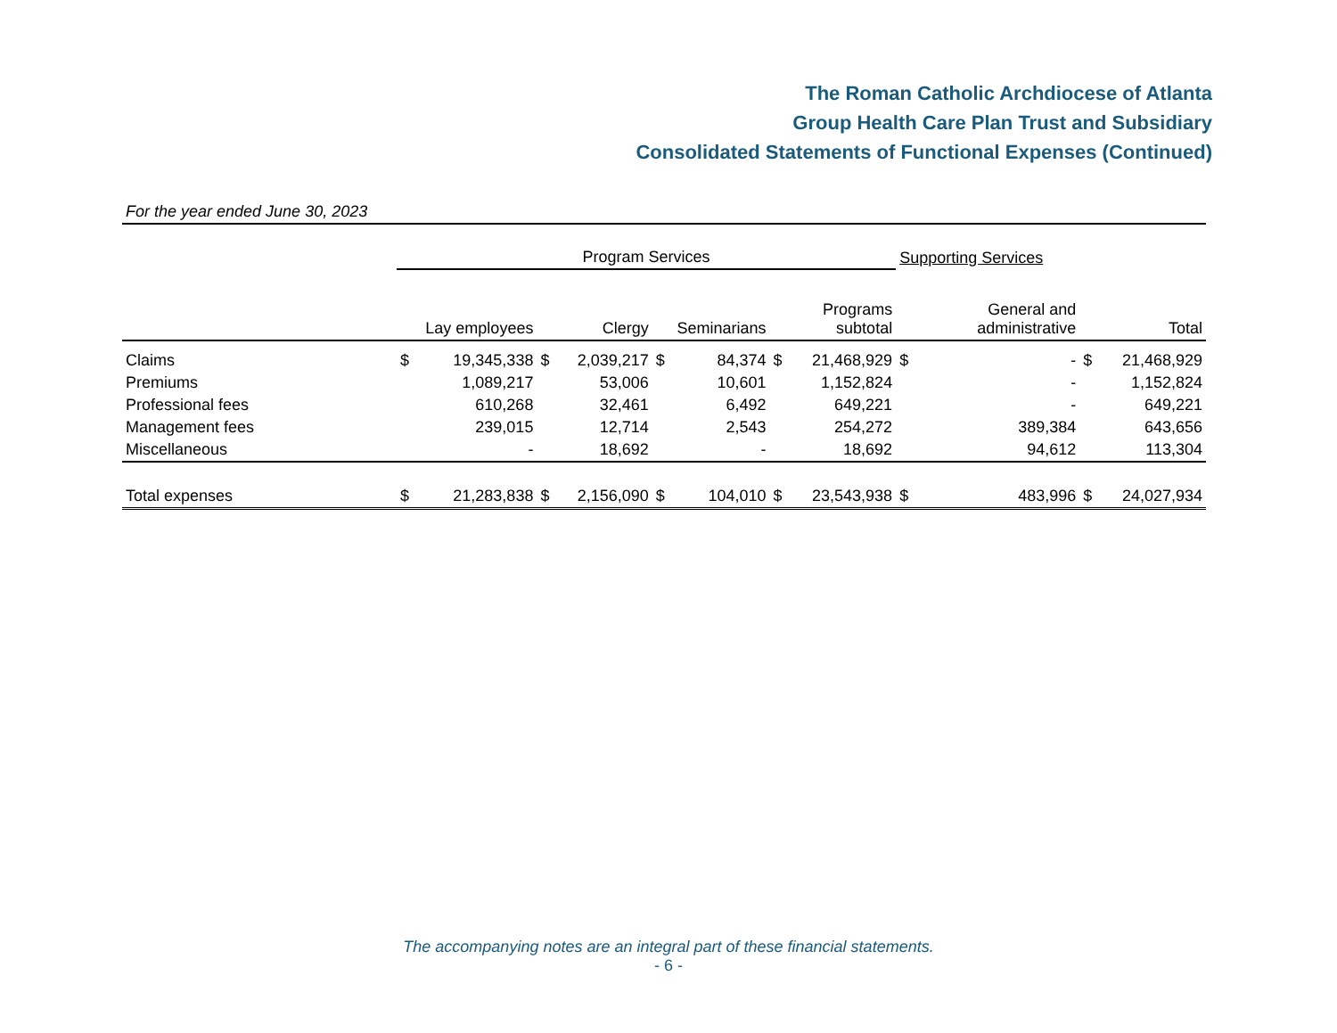The Roman Catholic Archdiocese of Atlanta
Group Health Care Plan Trust and Subsidiary
Consolidated Statements of Functional Expenses (Continued)
For the year ended June 30, 2023
| | Program Services | | | | | | | | Supporting Services | | | |
| | Lay employees | | Clergy | | Seminarians | | Programs subtotal | | General and administrative | | Total | |
| Claims | $ | 19,345,338 | $ | 2,039,217 | $ | 84,374 | $ | 21,468,929 | $ | - | $ | 21,468,929 |
| Premiums | | 1,089,217 | | 53,006 | | 10,601 | | 1,152,824 | | - | | 1,152,824 |
| Professional fees | | 610,268 | | 32,461 | | 6,492 | | 649,221 | | - | | 649,221 |
| Management fees | | 239,015 | | 12,714 | | 2,543 | | 254,272 | | 389,384 | | 643,656 |
| Miscellaneous | | - | | 18,692 | | - | | 18,692 | | 94,612 | | 113,304 |
| Total expenses | $ | 21,283,838 | $ | 2,156,090 | $ | 104,010 | $ | 23,543,938 | $ | 483,996 | $ | 24,027,934 |
The accompanying notes are an integral part of these financial statements.
- 6 -